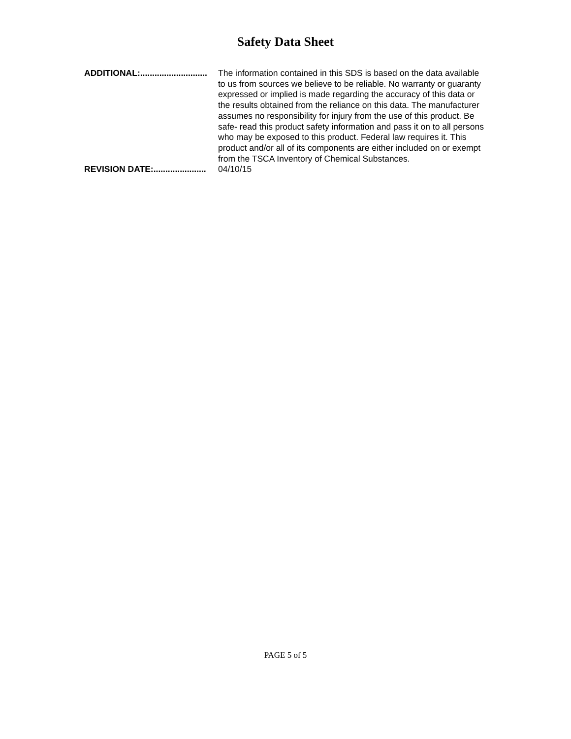Safety Data Sheet
ADDITIONAL:............................ The information contained in this SDS is based on the data available to us from sources we believe to be reliable. No warranty or guaranty expressed or implied is made regarding the accuracy of this data or the results obtained from the reliance on this data. The manufacturer assumes no responsibility for injury from the use of this product. Be safe- read this product safety information and pass it on to all persons who may be exposed to this product. Federal law requires it. This product and/or all of its components are either included on or exempt from the TSCA Inventory of Chemical Substances.
REVISION DATE:...................... 04/10/15
PAGE 5 of 5